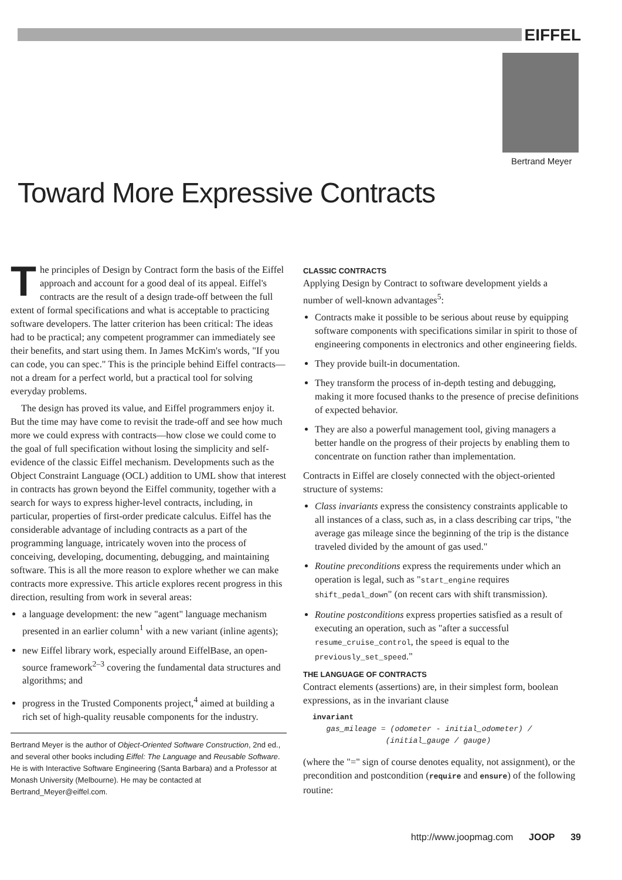EIFFEL
Bertrand Meyer
Toward More Expressive Contracts
The principles of Design by Contract form the basis of the Eiffel approach and account for a good deal of its appeal. Eiffel's contracts are the result of a design trade-off between the full extent of formal specifications and what is acceptable to practicing software developers. The latter criterion has been critical: The ideas had to be practical; any competent programmer can immediately see their benefits, and start using them. In James McKim's words, "If you can code, you can spec." This is the principle behind Eiffel contracts—not a dream for a perfect world, but a practical tool for solving everyday problems.
The design has proved its value, and Eiffel programmers enjoy it. But the time may have come to revisit the trade-off and see how much more we could express with contracts—how close we could come to the goal of full specification without losing the simplicity and self-evidence of the classic Eiffel mechanism. Developments such as the Object Constraint Language (OCL) addition to UML show that interest in contracts has grown beyond the Eiffel community, together with a search for ways to express higher-level contracts, including, in particular, properties of first-order predicate calculus. Eiffel has the considerable advantage of including contracts as a part of the programming language, intricately woven into the process of conceiving, developing, documenting, debugging, and maintaining software. This is all the more reason to explore whether we can make contracts more expressive. This article explores recent progress in this direction, resulting from work in several areas:
a language development: the new "agent" language mechanism presented in an earlier column<sup>1</sup> with a new variant (inline agents);
new Eiffel library work, especially around EiffelBase, an open-source framework<sup>2–3</sup> covering the fundamental data structures and algorithms; and
progress in the Trusted Components project,<sup>4</sup> aimed at building a rich set of high-quality reusable components for the industry.
Bertrand Meyer is the author of Object-Oriented Software Construction, 2nd ed., and several other books including Eiffel: The Language and Reusable Software. He is with Interactive Software Engineering (Santa Barbara) and a Professor at Monash University (Melbourne). He may be contacted at Bertrand_Meyer@eiffel.com.
CLASSIC CONTRACTS
Applying Design by Contract to software development yields a number of well-known advantages<sup>5</sup>:
Contracts make it possible to be serious about reuse by equipping software components with specifications similar in spirit to those of engineering components in electronics and other engineering fields.
They provide built-in documentation.
They transform the process of in-depth testing and debugging, making it more focused thanks to the presence of precise definitions of expected behavior.
They are also a powerful management tool, giving managers a better handle on the progress of their projects by enabling them to concentrate on function rather than implementation.
Contracts in Eiffel are closely connected with the object-oriented structure of systems:
Class invariants express the consistency constraints applicable to all instances of a class, such as, in a class describing car trips, "the average gas mileage since the beginning of the trip is the distance traveled divided by the amount of gas used."
Routine preconditions express the requirements under which an operation is legal, such as "start_engine requires shift_pedal_down" (on recent cars with shift transmission).
Routine postconditions express properties satisfied as a result of executing an operation, such as "after a successful resume_cruise_control, the speed is equal to the previously_set_speed."
THE LANGUAGE OF CONTRACTS
Contract elements (assertions) are, in their simplest form, boolean expressions, as in the invariant clause
invariant
   gas_mileage = (odometer - initial_odometer) /
                (initial_gauge / gauge)
(where the "=" sign of course denotes equality, not assignment), or the precondition and postcondition (require and ensure) of the following routine:
http://www.joopmag.com JOOP 39